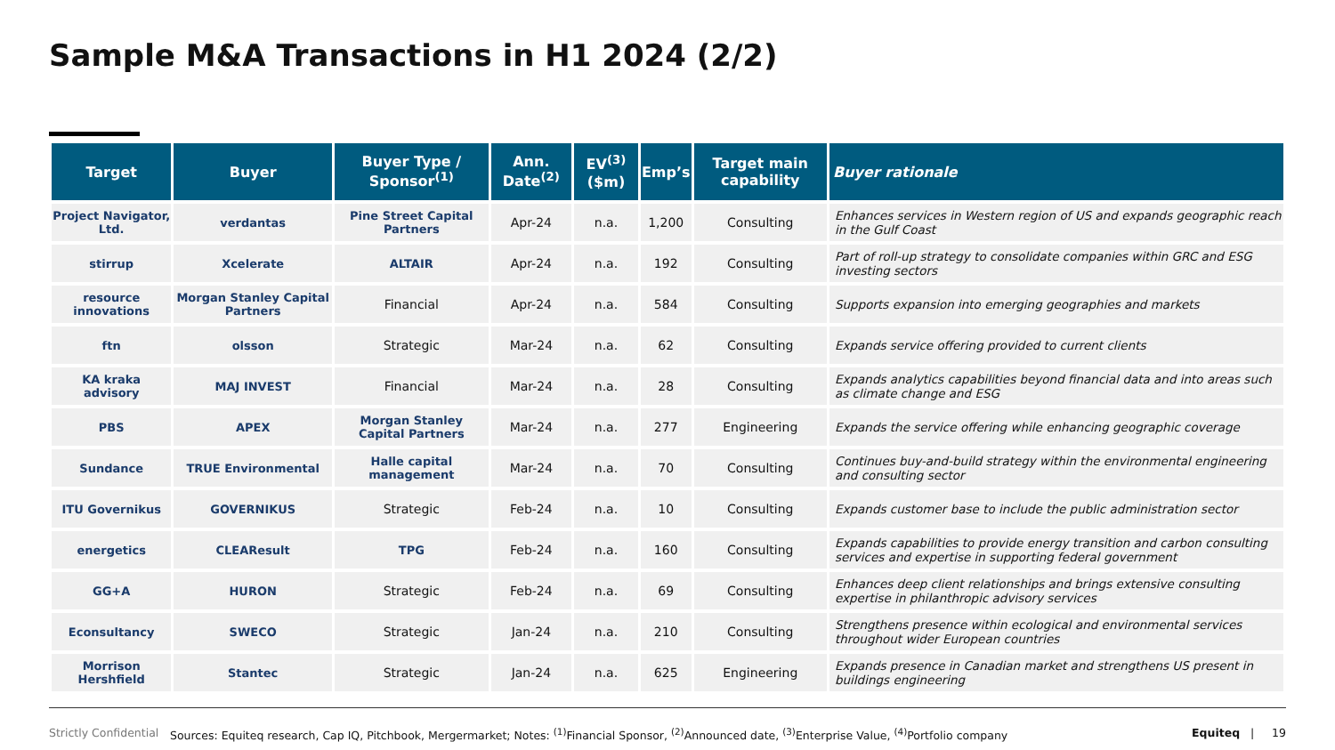Sample M&A Transactions in H1 2024 (2/2)
| Target | Buyer | Buyer Type / Sponsor<sup>(1)</sup> | Ann. Date<sup>(2)</sup> | EV<sup>(3)</sup> ($m) | Emp’s | Target main capability | Buyer rationale |
| --- | --- | --- | --- | --- | --- | --- | --- |
| Project Navigator, Ltd. | verdantas | Pine Street Capital Partners | Apr-24 | n.a. | 1,200 | Consulting | Enhances services in Western region of US and expands geographic reach in the Gulf Coast |
| stirrup | Xcelerate | ALTAIR | Apr-24 | n.a. | 192 | Consulting | Part of roll-up strategy to consolidate companies within GRC and ESG investing sectors |
| resource innovations | Morgan Stanley Capital Partners | Financial | Apr-24 | n.a. | 584 | Consulting | Supports expansion into emerging geographies and markets |
| ftn | olsson | Strategic | Mar-24 | n.a. | 62 | Consulting | Expands service offering provided to current clients |
| KA kraka advisory | MAJ INVEST | Financial | Mar-24 | n.a. | 28 | Consulting | Expands analytics capabilities beyond financial data and into areas such as climate change and ESG |
| PBS | APEX | Morgan Stanley Capital Partners | Mar-24 | n.a. | 277 | Engineering | Expands the service offering while enhancing geographic coverage |
| Sundance | TRUE Environmental | Halle capital management | Mar-24 | n.a. | 70 | Consulting | Continues buy-and-build strategy within the environmental engineering and consulting sector |
| ITU Governikus | GOVERNIKUS | Strategic | Feb-24 | n.a. | 10 | Consulting | Expands customer base to include the public administration sector |
| energetics | CLEAResult | TPG | Feb-24 | n.a. | 160 | Consulting | Expands capabilities to provide energy transition and carbon consulting services and expertise in supporting federal government |
| GG+A | HURON | Strategic | Feb-24 | n.a. | 69 | Consulting | Enhances deep client relationships and brings extensive consulting expertise in philanthropic advisory services |
| Econsultancy | SWECO | Strategic | Jan-24 | n.a. | 210 | Consulting | Strengthens presence within ecological and environmental services throughout wider European countries |
| Morrison Hershfield | Stantec | Strategic | Jan-24 | n.a. | 625 | Engineering | Expands presence in Canadian market and strengthens US present in buildings engineering |
Strictly Confidential Sources: Equiteq research, Cap IQ, Pitchbook, Mergermarket; Notes: <sup>(1)</sup>Financial Sponsor, <sup>(2)</sup>Announced date, <sup>(3)</sup>Enterprise Value, <sup>(4)</sup>Portfolio company Equiteq | 19